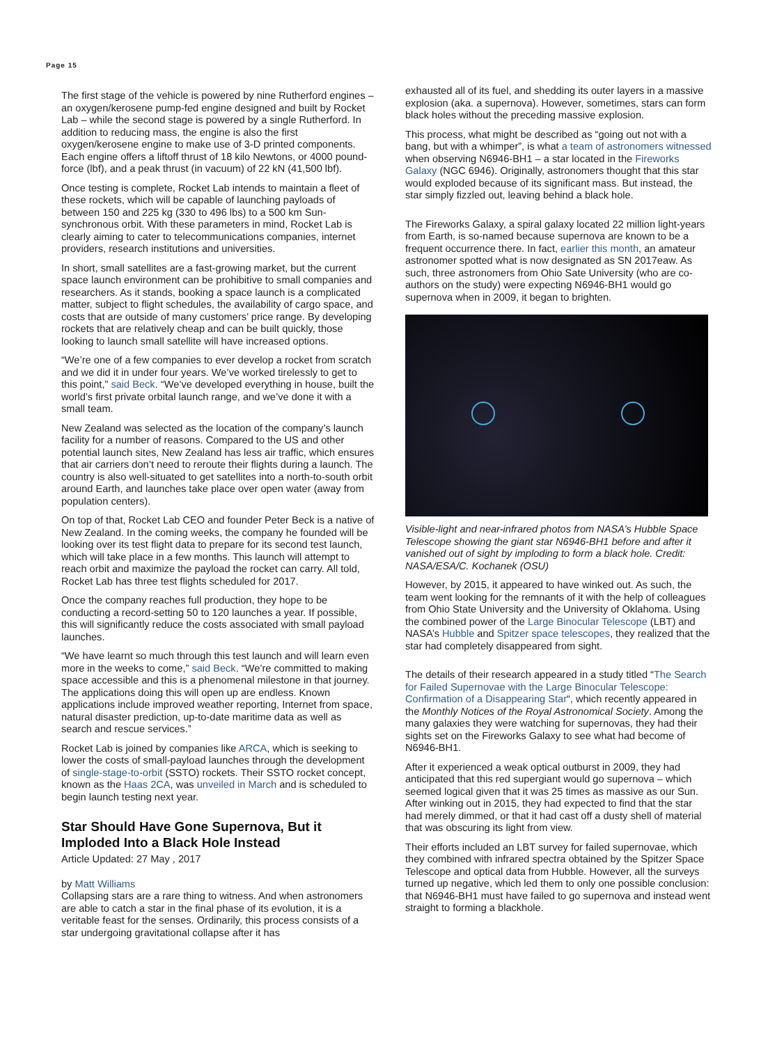Page 15
The first stage of the vehicle is powered by nine Rutherford engines – an oxygen/kerosene pump-fed engine designed and built by Rocket Lab – while the second stage is powered by a single Rutherford. In addition to reducing mass, the engine is also the first oxygen/kerosene engine to make use of 3-D printed components. Each engine offers a liftoff thrust of 18 kilo Newtons, or 4000 pound-force (lbf), and a peak thrust (in vacuum) of 22 kN (41,500 lbf).
Once testing is complete, Rocket Lab intends to maintain a fleet of these rockets, which will be capable of launching payloads of between 150 and 225 kg (330 to 496 lbs) to a 500 km Sun-synchronous orbit. With these parameters in mind, Rocket Lab is clearly aiming to cater to telecommunications companies, internet providers, research institutions and universities.
In short, small satellites are a fast-growing market, but the current space launch environment can be prohibitive to small companies and researchers. As it stands, booking a space launch is a complicated matter, subject to flight schedules, the availability of cargo space, and costs that are outside of many customers’ price range. By developing rockets that are relatively cheap and can be built quickly, those looking to launch small satellite will have increased options.
“We’re one of a few companies to ever develop a rocket from scratch and we did it in under four years. We’ve worked tirelessly to get to this point,” said Beck. “We’ve developed everything in house, built the world’s first private orbital launch range, and we’ve done it with a small team.
New Zealand was selected as the location of the company’s launch facility for a number of reasons. Compared to the US and other potential launch sites, New Zealand has less air traffic, which ensures that air carriers don’t need to reroute their flights during a launch. The country is also well-situated to get satellites into a north-to-south orbit around Earth, and launches take place over open water (away from population centers).
On top of that, Rocket Lab CEO and founder Peter Beck is a native of New Zealand. In the coming weeks, the company he founded will be looking over its test flight data to prepare for its second test launch, which will take place in a few months. This launch will attempt to reach orbit and maximize the payload the rocket can carry. All told, Rocket Lab has three test flights scheduled for 2017.
Once the company reaches full production, they hope to be conducting a record-setting 50 to 120 launches a year. If possible, this will significantly reduce the costs associated with small payload launches.
“We have learnt so much through this test launch and will learn even more in the weeks to come,” said Beck. “We’re committed to making space accessible and this is a phenomenal milestone in that journey. The applications doing this will open up are endless. Known applications include improved weather reporting, Internet from space, natural disaster prediction, up-to-date maritime data as well as search and rescue services.”
Rocket Lab is joined by companies like ARCA, which is seeking to lower the costs of small-payload launches through the development of single-stage-to-orbit (SSTO) rockets. Their SSTO rocket concept, known as the Haas 2CA, was unveiled in March and is scheduled to begin launch testing next year.
Star Should Have Gone Supernova, But it Imploded Into a Black Hole Instead
Article Updated: 27 May , 2017
by Matt Williams
Collapsing stars are a rare thing to witness. And when astronomers are able to catch a star in the final phase of its evolution, it is a veritable feast for the senses. Ordinarily, this process consists of a star undergoing gravitational collapse after it has
exhausted all of its fuel, and shedding its outer layers in a massive explosion (aka. a supernova). However, sometimes, stars can form black holes without the preceding massive explosion.
This process, what might be described as “going out not with a bang, but with a whimper”, is what a team of astronomers witnessed when observing N6946-BH1 – a star located in the Fireworks Galaxy (NGC 6946). Originally, astronomers thought that this star would exploded because of its significant mass. But instead, the star simply fizzled out, leaving behind a black hole.
The Fireworks Galaxy, a spiral galaxy located 22 million light-years from Earth, is so-named because supernova are known to be a frequent occurrence there. In fact, earlier this month, an amateur astronomer spotted what is now designated as SN 2017eaw. As such, three astronomers from Ohio Sate University (who are co-authors on the study) were expecting N6946-BH1 would go supernova when in 2009, it began to brighten.
Visible-light and near-infrared photos from NASA’s Hubble Space Telescope showing the giant star N6946-BH1 before and after it vanished out of sight by imploding to form a black hole. Credit: NASA/ESA/C. Kochanek (OSU)
However, by 2015, it appeared to have winked out. As such, the team went looking for the remnants of it with the help of colleagues from Ohio State University and the University of Oklahoma. Using the combined power of the Large Binocular Telescope (LBT) and NASA’s Hubble and Spitzer space telescopes, they realized that the star had completely disappeared from sight.
The details of their research appeared in a study titled “The Search for Failed Supernovae with the Large Binocular Telescope: Confirmation of a Disappearing Star“, which recently appeared in the Monthly Notices of the Royal Astronomical Society. Among the many galaxies they were watching for supernovas, they had their sights set on the Fireworks Galaxy to see what had become of N6946-BH1.
After it experienced a weak optical outburst in 2009, they had anticipated that this red supergiant would go supernova – which seemed logical given that it was 25 times as massive as our Sun. After winking out in 2015, they had expected to find that the star had merely dimmed, or that it had cast off a dusty shell of material that was obscuring its light from view.
Their efforts included an LBT survey for failed supernovae, which they combined with infrared spectra obtained by the Spitzer Space Telescope and optical data from Hubble. However, all the surveys turned up negative, which led them to only one possible conclusion: that N6946-BH1 must have failed to go supernova and instead went straight to forming a blackhole.